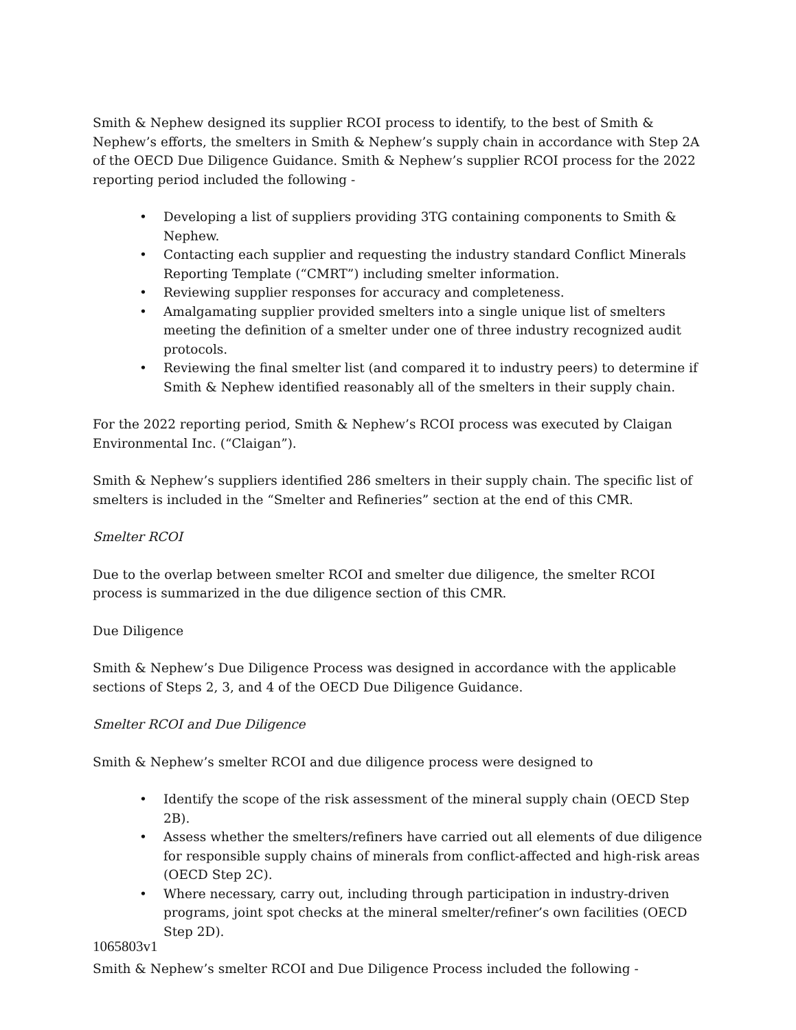Smith & Nephew designed its supplier RCOI process to identify, to the best of Smith & Nephew’s efforts, the smelters in Smith & Nephew’s supply chain in accordance with Step 2A of the OECD Due Diligence Guidance. Smith & Nephew’s supplier RCOI process for the 2022 reporting period included the following -
• Developing a list of suppliers providing 3TG containing components to Smith & Nephew.
• Contacting each supplier and requesting the industry standard Conflict Minerals Reporting Template (“CMRT”) including smelter information.
• Reviewing supplier responses for accuracy and completeness.
• Amalgamating supplier provided smelters into a single unique list of smelters meeting the definition of a smelter under one of three industry recognized audit protocols.
• Reviewing the final smelter list (and compared it to industry peers) to determine if Smith & Nephew identified reasonably all of the smelters in their supply chain.
For the 2022 reporting period, Smith & Nephew’s RCOI process was executed by Claigan Environmental Inc. (“Claigan”).
Smith & Nephew’s suppliers identified 286 smelters in their supply chain. The specific list of smelters is included in the “Smelter and Refineries” section at the end of this CMR.
Smelter RCOI
Due to the overlap between smelter RCOI and smelter due diligence, the smelter RCOI process is summarized in the due diligence section of this CMR.
Due Diligence
Smith & Nephew’s Due Diligence Process was designed in accordance with the applicable sections of Steps 2, 3, and 4 of the OECD Due Diligence Guidance.
Smelter RCOI and Due Diligence
Smith & Nephew’s smelter RCOI and due diligence process were designed to
• Identify the scope of the risk assessment of the mineral supply chain (OECD Step 2B).
• Assess whether the smelters/refiners have carried out all elements of due diligence for responsible supply chains of minerals from conflict-affected and high-risk areas (OECD Step 2C).
• Where necessary, carry out, including through participation in industry-driven programs, joint spot checks at the mineral smelter/refiner’s own facilities (OECD Step 2D).
Smith & Nephew’s smelter RCOI and Due Diligence Process included the following -
1065803v1